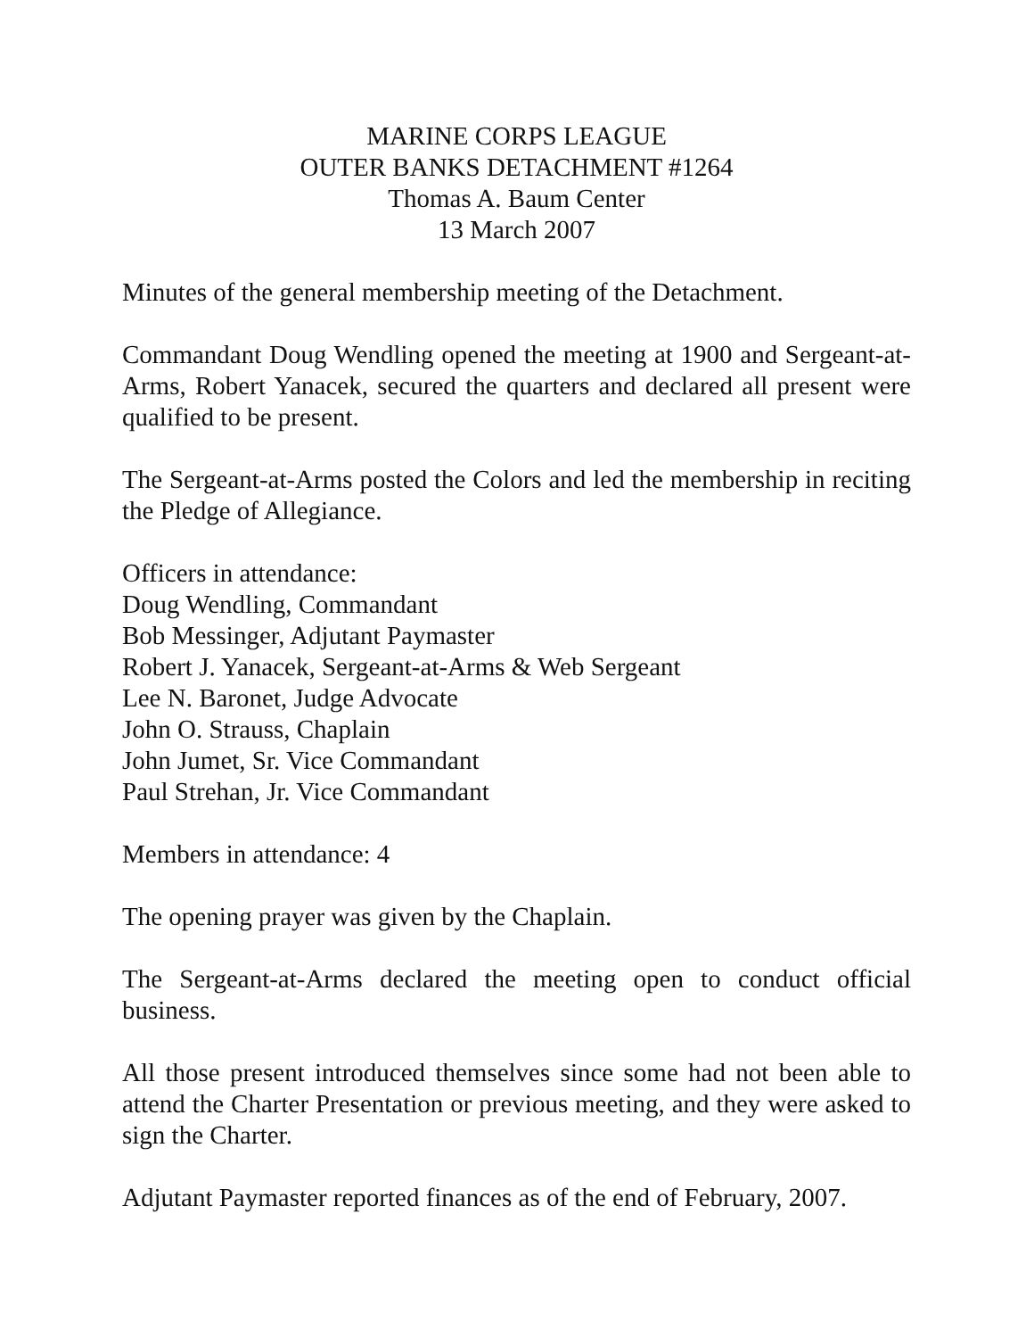MARINE CORPS LEAGUE
OUTER BANKS DETACHMENT #1264
Thomas A. Baum Center
13 March 2007
Minutes of the general membership meeting of the Detachment.
Commandant Doug Wendling opened the meeting at 1900 and Sergeant-at-Arms, Robert Yanacek, secured the quarters and declared all present were qualified to be present.
The Sergeant-at-Arms posted the Colors and led the membership in reciting the Pledge of Allegiance.
Officers in attendance:
Doug Wendling, Commandant
Bob Messinger, Adjutant Paymaster
Robert J. Yanacek, Sergeant-at-Arms & Web Sergeant
Lee N. Baronet, Judge Advocate
John O. Strauss, Chaplain
John Jumet, Sr. Vice Commandant
Paul Strehan, Jr. Vice Commandant
Members in attendance: 4
The opening prayer was given by the Chaplain.
The Sergeant-at-Arms declared the meeting open to conduct official business.
All those present introduced themselves since some had not been able to attend the Charter Presentation or previous meeting, and they were asked to sign the Charter.
Adjutant Paymaster reported finances as of the end of February, 2007.